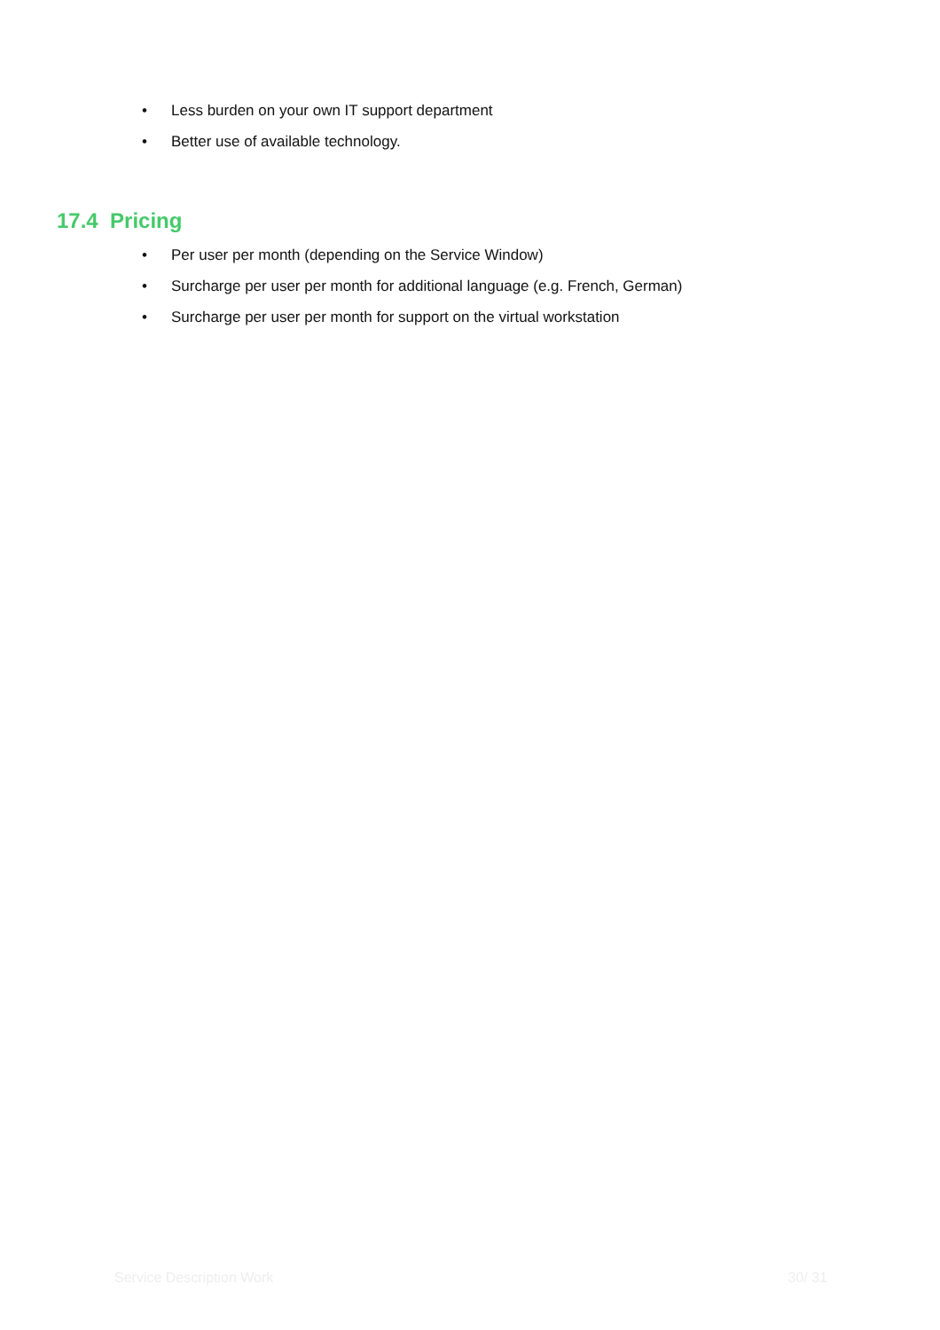• Less burden on your own IT support department
• Better use of available technology.
17.4 Pricing
• Per user per month (depending on the Service Window)
• Surcharge per user per month for additional language (e.g. French, German)
• Surcharge per user per month for support on the virtual workstation
Service Description Work 30/ 31